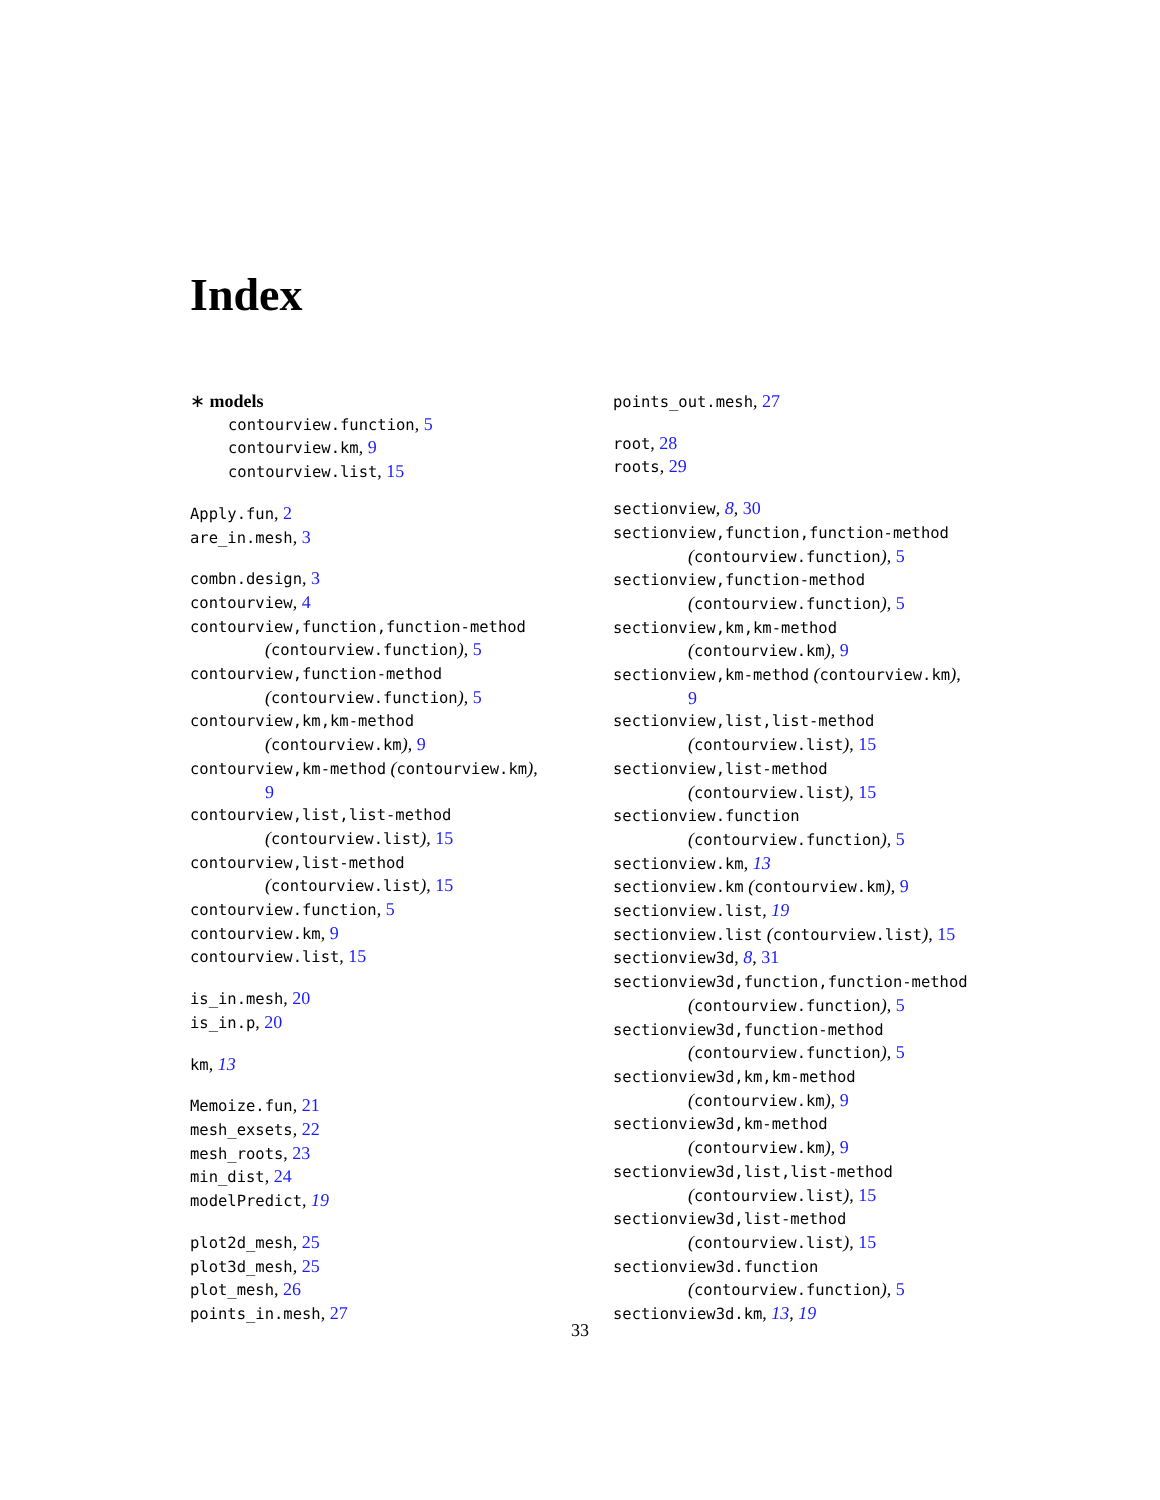Index
∗ models
contourview.function, 5
contourview.km, 9
contourview.list, 15
Apply.fun, 2
are_in.mesh, 3
combn.design, 3
contourview, 4
contourview,function,function-method
(contourview.function), 5
contourview,function-method
(contourview.function), 5
contourview,km,km-method
(contourview.km), 9
contourview,km-method (contourview.km),
9
contourview,list,list-method
(contourview.list), 15
contourview,list-method
(contourview.list), 15
contourview.function, 5
contourview.km, 9
contourview.list, 15
is_in.mesh, 20
is_in.p, 20
km, 13
Memoize.fun, 21
mesh_exsets, 22
mesh_roots, 23
min_dist, 24
modelPredict, 19
plot2d_mesh, 25
plot3d_mesh, 25
plot_mesh, 26
points_in.mesh, 27
points_out.mesh, 27
root, 28
roots, 29
sectionview, 8, 30
sectionview,function,function-method
(contourview.function), 5
sectionview,function-method
(contourview.function), 5
sectionview,km,km-method
(contourview.km), 9
sectionview,km-method (contourview.km),
9
sectionview,list,list-method
(contourview.list), 15
sectionview,list-method
(contourview.list), 15
sectionview.function
(contourview.function), 5
sectionview.km, 13
sectionview.km (contourview.km), 9
sectionview.list, 19
sectionview.list (contourview.list), 15
sectionview3d, 8, 31
sectionview3d,function,function-method
(contourview.function), 5
sectionview3d,function-method
(contourview.function), 5
sectionview3d,km,km-method
(contourview.km), 9
sectionview3d,km-method
(contourview.km), 9
sectionview3d,list,list-method
(contourview.list), 15
sectionview3d,list-method
(contourview.list), 15
sectionview3d.function
(contourview.function), 5
sectionview3d.km, 13, 19
33